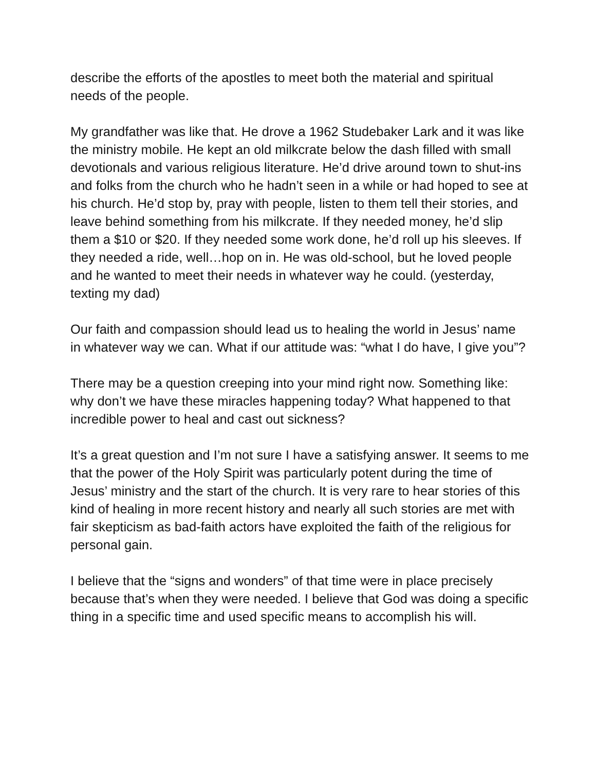describe the efforts of the apostles to meet both the material and spiritual needs of the people.
My grandfather was like that. He drove a 1962 Studebaker Lark and it was like the ministry mobile. He kept an old milkcrate below the dash filled with small devotionals and various religious literature. He’d drive around town to shut-ins and folks from the church who he hadn’t seen in a while or had hoped to see at his church. He’d stop by, pray with people, listen to them tell their stories, and leave behind something from his milkcrate. If they needed money, he’d slip them a $10 or $20. If they needed some work done, he’d roll up his sleeves. If they needed a ride, well…hop on in. He was old-school, but he loved people and he wanted to meet their needs in whatever way he could. (yesterday, texting my dad)
Our faith and compassion should lead us to healing the world in Jesus’ name in whatever way we can. What if our attitude was: “what I do have, I give you”?
There may be a question creeping into your mind right now. Something like: why don’t we have these miracles happening today? What happened to that incredible power to heal and cast out sickness?
It’s a great question and I’m not sure I have a satisfying answer. It seems to me that the power of the Holy Spirit was particularly potent during the time of Jesus’ ministry and the start of the church. It is very rare to hear stories of this kind of healing in more recent history and nearly all such stories are met with fair skepticism as bad-faith actors have exploited the faith of the religious for personal gain.
I believe that the “signs and wonders” of that time were in place precisely because that’s when they were needed. I believe that God was doing a specific thing in a specific time and used specific means to accomplish his will.